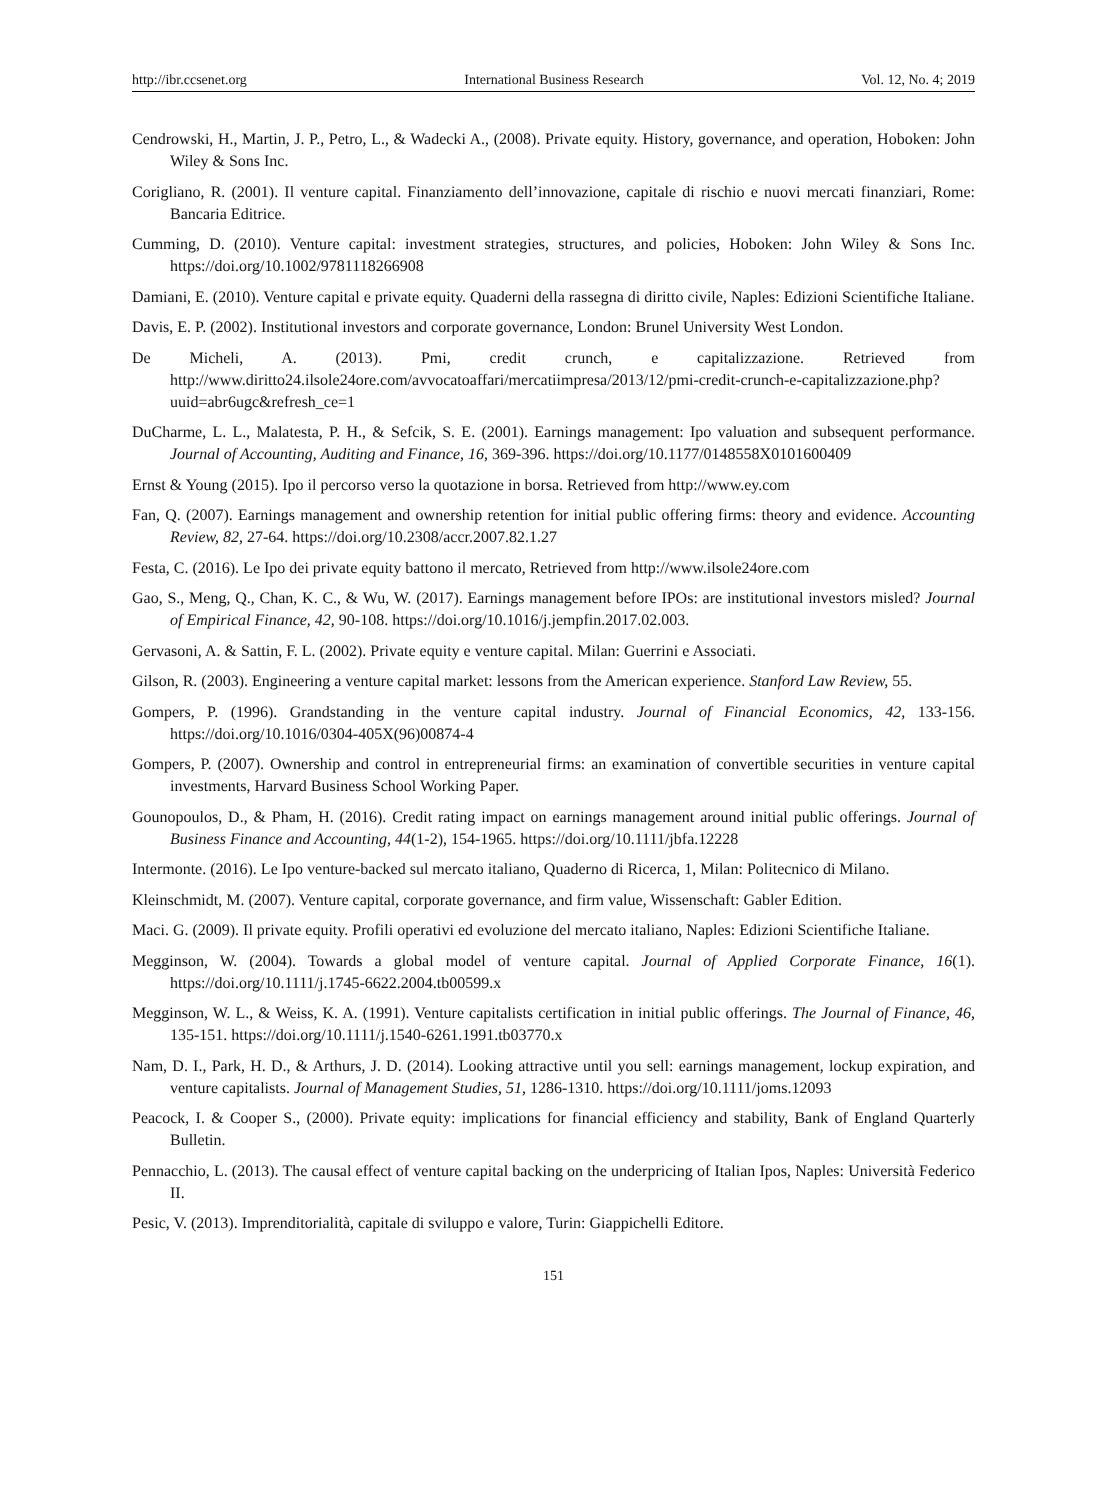http://ibr.ccsenet.org International Business Research Vol. 12, No. 4; 2019
Cendrowski, H., Martin, J. P., Petro, L., & Wadecki A., (2008). Private equity. History, governance, and operation, Hoboken: John Wiley & Sons Inc.
Corigliano, R. (2001). Il venture capital. Finanziamento dell’innovazione, capitale di rischio e nuovi mercati finanziari, Rome: Bancaria Editrice.
Cumming, D. (2010). Venture capital: investment strategies, structures, and policies, Hoboken: John Wiley & Sons Inc. https://doi.org/10.1002/9781118266908
Damiani, E. (2010). Venture capital e private equity. Quaderni della rassegna di diritto civile, Naples: Edizioni Scientifiche Italiane.
Davis, E. P. (2002). Institutional investors and corporate governance, London: Brunel University West London.
De Micheli, A. (2013). Pmi, credit crunch, e capitalizzazione. Retrieved from http://www.diritto24.ilsole24ore.com/avvocatoaffari/mercatiimpresa/2013/12/pmi-credit-crunch-e-capitalizzazione.php?uuid=abr6ugc&refresh_ce=1
DuCharme, L. L., Malatesta, P. H., & Sefcik, S. E. (2001). Earnings management: Ipo valuation and subsequent performance. Journal of Accounting, Auditing and Finance, 16, 369-396. https://doi.org/10.1177/0148558X0101600409
Ernst & Young (2015). Ipo il percorso verso la quotazione in borsa. Retrieved from http://www.ey.com
Fan, Q. (2007). Earnings management and ownership retention for initial public offering firms: theory and evidence. Accounting Review, 82, 27-64. https://doi.org/10.2308/accr.2007.82.1.27
Festa, C. (2016). Le Ipo dei private equity battono il mercato, Retrieved from http://www.ilsole24ore.com
Gao, S., Meng, Q., Chan, K. C., & Wu, W. (2017). Earnings management before IPOs: are institutional investors misled? Journal of Empirical Finance, 42, 90-108. https://doi.org/10.1016/j.jempfin.2017.02.003.
Gervasoni, A. & Sattin, F. L. (2002). Private equity e venture capital. Milan: Guerrini e Associati.
Gilson, R. (2003). Engineering a venture capital market: lessons from the American experience. Stanford Law Review, 55.
Gompers, P. (1996). Grandstanding in the venture capital industry. Journal of Financial Economics, 42, 133-156. https://doi.org/10.1016/0304-405X(96)00874-4
Gompers, P. (2007). Ownership and control in entrepreneurial firms: an examination of convertible securities in venture capital investments, Harvard Business School Working Paper.
Gounopoulos, D., & Pham, H. (2016). Credit rating impact on earnings management around initial public offerings. Journal of Business Finance and Accounting, 44(1-2), 154-1965. https://doi.org/10.1111/jbfa.12228
Intermonte. (2016). Le Ipo venture-backed sul mercato italiano, Quaderno di Ricerca, 1, Milan: Politecnico di Milano.
Kleinschmidt, M. (2007). Venture capital, corporate governance, and firm value, Wissenschaft: Gabler Edition.
Maci. G. (2009). Il private equity. Profili operativi ed evoluzione del mercato italiano, Naples: Edizioni Scientifiche Italiane.
Megginson, W. (2004). Towards a global model of venture capital. Journal of Applied Corporate Finance, 16(1). https://doi.org/10.1111/j.1745-6622.2004.tb00599.x
Megginson, W. L., & Weiss, K. A. (1991). Venture capitalists certification in initial public offerings. The Journal of Finance, 46, 135-151. https://doi.org/10.1111/j.1540-6261.1991.tb03770.x
Nam, D. I., Park, H. D., & Arthurs, J. D. (2014). Looking attractive until you sell: earnings management, lockup expiration, and venture capitalists. Journal of Management Studies, 51, 1286-1310. https://doi.org/10.1111/joms.12093
Peacock, I. & Cooper S., (2000). Private equity: implications for financial efficiency and stability, Bank of England Quarterly Bulletin.
Pennacchio, L. (2013). The causal effect of venture capital backing on the underpricing of Italian Ipos, Naples: Università Federico II.
Pesic, V. (2013). Imprenditorialità, capitale di sviluppo e valore, Turin: Giappichelli Editore.
151